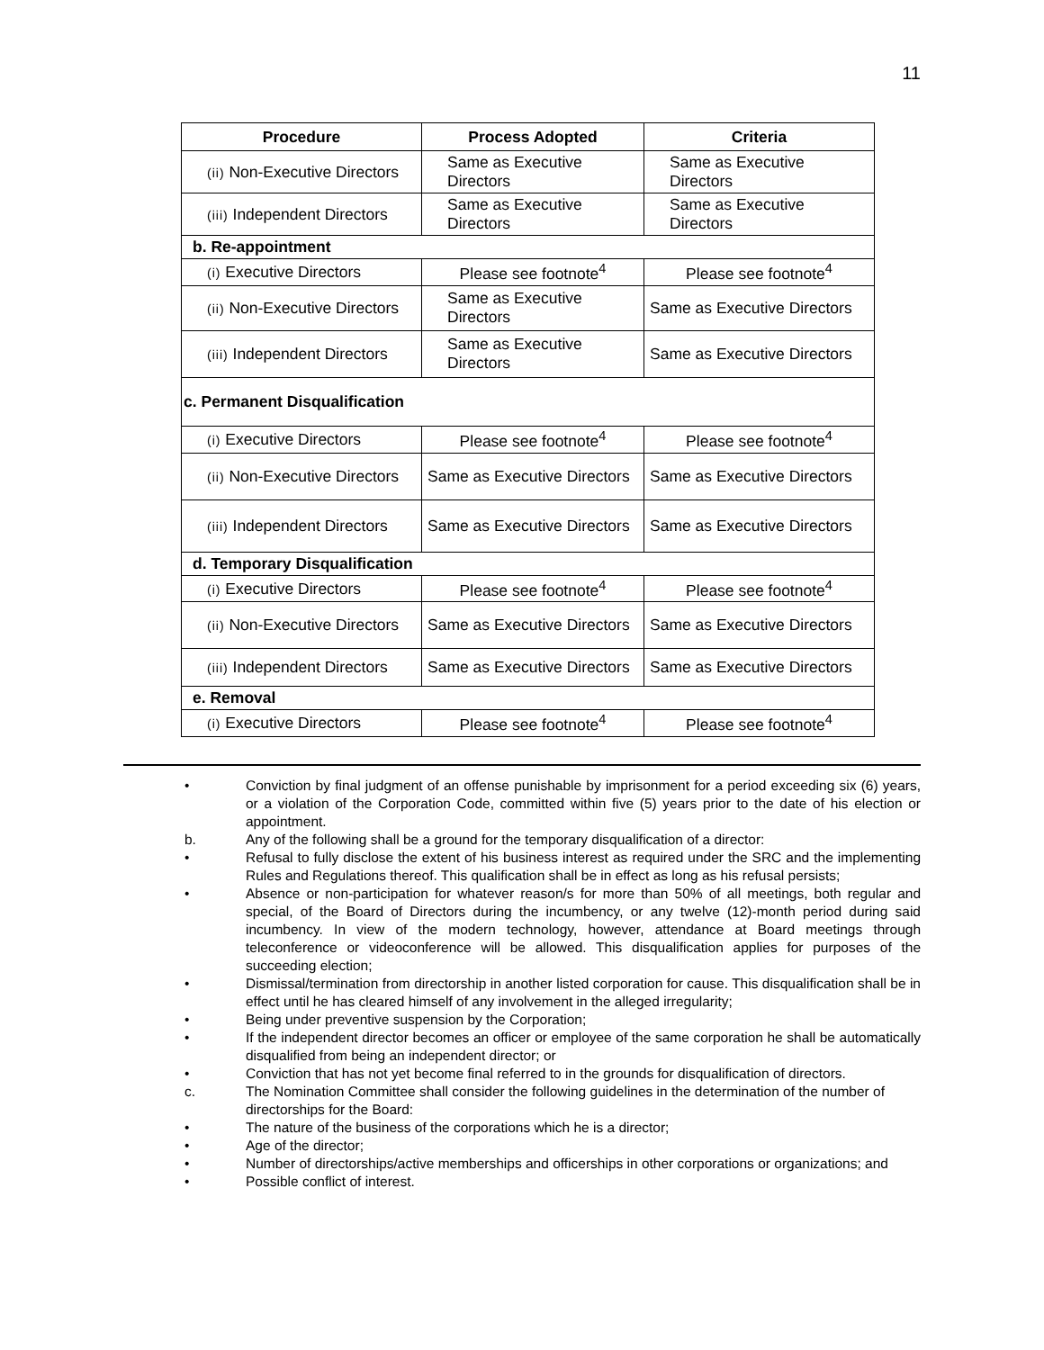11
| Procedure | Process Adopted | Criteria |
| --- | --- | --- |
| (ii) Non-Executive Directors | Same as Executive Directors | Same as Executive Directors |
| (iii) Independent Directors | Same as Executive Directors | Same as Executive Directors |
| b. Re-appointment | | |
| (i) Executive Directors | Please see footnote<sup>4</sup> | Please see footnote<sup>4</sup> |
| (ii) Non-Executive Directors | Same as Executive Directors | Same as Executive Directors |
| (iii) Independent Directors | Same as Executive Directors | Same as Executive Directors |
| c. Permanent Disqualification | | |
| (i) Executive Directors | Please see footnote<sup>4</sup> | Please see footnote<sup>4</sup> |
| (ii) Non-Executive Directors | Same as Executive Directors | Same as Executive Directors |
| (iii) Independent Directors | Same as Executive Directors | Same as Executive Directors |
| d. Temporary Disqualification | | |
| (i) Executive Directors | Please see footnote<sup>4</sup> | Please see footnote<sup>4</sup> |
| (ii) Non-Executive Directors | Same as Executive Directors | Same as Executive Directors |
| (iii) Independent Directors | Same as Executive Directors | Same as Executive Directors |
| e. Removal | | |
| (i) Executive Directors | Please see footnote<sup>4</sup> | Please see footnote<sup>4</sup> |
• Conviction by final judgment of an offense punishable by imprisonment for a period exceeding six (6) years, or a violation of the Corporation Code, committed within five (5) years prior to the date of his election or appointment.
b. Any of the following shall be a ground for the temporary disqualification of a director:
• Refusal to fully disclose the extent of his business interest as required under the SRC and the implementing Rules and Regulations thereof. This qualification shall be in effect as long as his refusal persists;
• Absence or non-participation for whatever reason/s for more than 50% of all meetings, both regular and special, of the Board of Directors during the incumbency, or any twelve (12)-month period during said incumbency. In view of the modern technology, however, attendance at Board meetings through teleconference or videoconference will be allowed. This disqualification applies for purposes of the succeeding election;
• Dismissal/termination from directorship in another listed corporation for cause. This disqualification shall be in effect until he has cleared himself of any involvement in the alleged irregularity;
• Being under preventive suspension by the Corporation;
• If the independent director becomes an officer or employee of the same corporation he shall be automatically disqualified from being an independent director; or
• Conviction that has not yet become final referred to in the grounds for disqualification of directors.
c. The Nomination Committee shall consider the following guidelines in the determination of the number of directorships for the Board:
• The nature of the business of the corporations which he is a director;
• Age of the director;
• Number of directorships/active memberships and officerships in other corporations or organizations; and
• Possible conflict of interest.